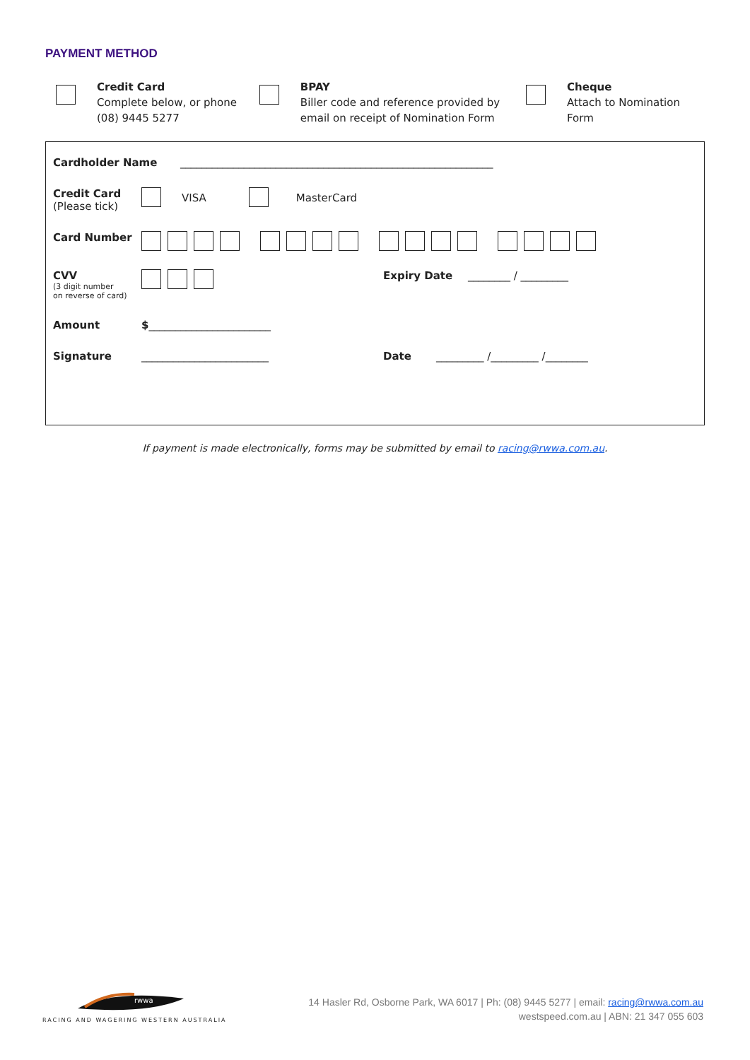PAYMENT METHOD
Credit Card
Complete below, or phone (08) 9445 5277
BPAY
Biller code and reference provided by email on receipt of Nomination Form
Cheque
Attach to Nomination Form
Cardholder Name ___________________________________________________________
Credit Card
(Please tick)
VISA MasterCard
Card Number
CVV
(3 digit number
on reverse of card)
Expiry Date ________ / _________
Amount $_______________________
Signature ________________________ Date _________ /_________ /________
If payment is made electronically, forms may be submitted by email to racing@rwwa.com.au.
rwwa
RACING AND WAGERING WESTERN AUSTRALIA
14 Hasler Rd, Osborne Park, WA 6017 | Ph: (08) 9445 5277 | email: racing@rwwa.com.au
westspeed.com.au | ABN: 21 347 055 603